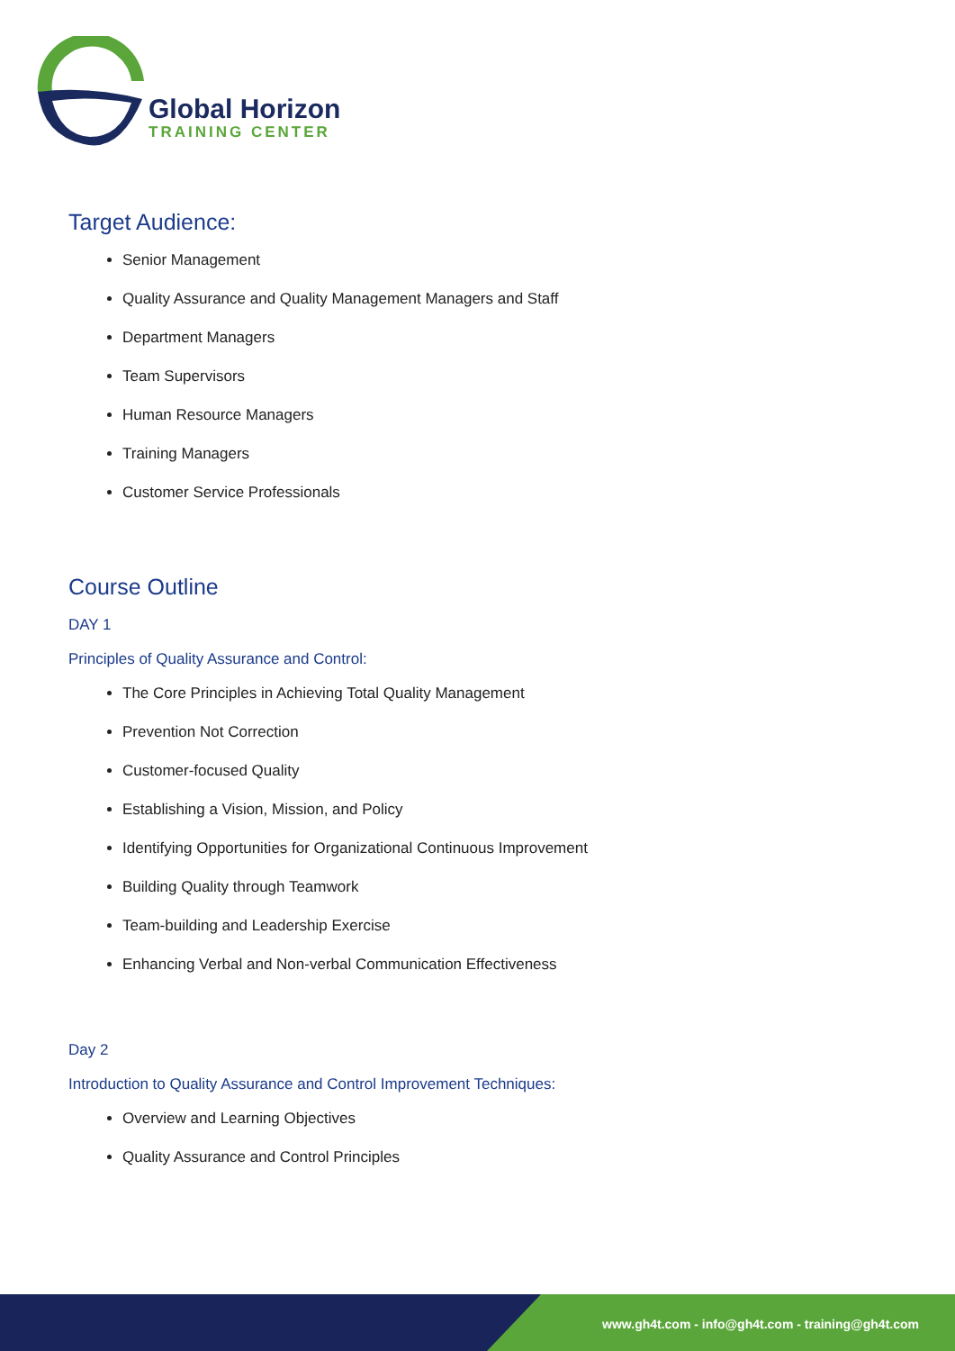Global Horizon
TRAINING CENTER
Target Audience:
Senior Management
Quality Assurance and Quality Management Managers and Staff
Department Managers
Team Supervisors
Human Resource Managers
Training Managers
Customer Service Professionals
Course Outline
DAY 1
Principles of Quality Assurance and Control:
The Core Principles in Achieving Total Quality Management
Prevention Not Correction
Customer-focused Quality
Establishing a Vision, Mission, and Policy
Identifying Opportunities for Organizational Continuous Improvement
Building Quality through Teamwork
Team-building and Leadership Exercise
Enhancing Verbal and Non-verbal Communication Effectiveness
Day 2
Introduction to Quality Assurance and Control Improvement Techniques:
Overview and Learning Objectives
Quality Assurance and Control Principles
www.gh4t.com - info@gh4t.com - training@gh4t.com